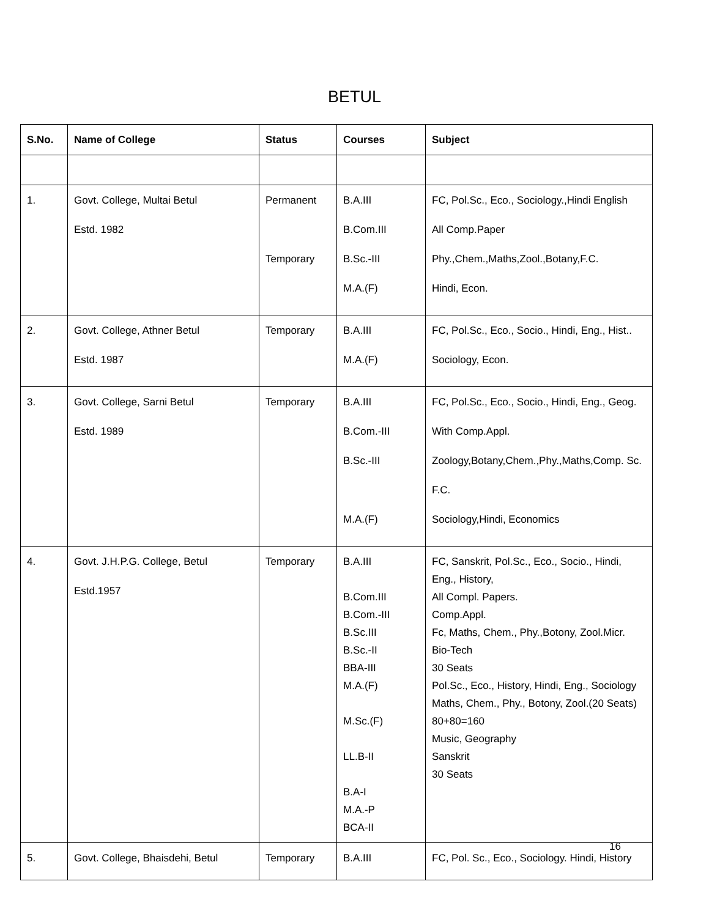BETUL
| S.No. | Name of College | Status | Courses | Subject |
| --- | --- | --- | --- | --- |
| 1. | Govt. College, Multai Betul Estd. 1982 | Permanent Temporary | B.A.III B.Com.III B.Sc.-III M.A.(F) | FC, Pol.Sc., Eco., Sociology.,Hindi English All Comp.Paper Phy.,Chem.,Maths,Zool.,Botany,F.C. Hindi, Econ. |
| 2. | Govt. College, Athner Betul Estd. 1987 | Temporary | B.A.III M.A.(F) | FC, Pol.Sc., Eco., Socio., Hindi, Eng., Hist.. Sociology, Econ. |
| 3. | Govt. College, Sarni Betul Estd. 1989 | Temporary | B.A.III B.Com.-III B.Sc.-III M.A.(F) | FC, Pol.Sc., Eco., Socio., Hindi, Eng., Geog. With Comp.Appl. Zoology,Botany,Chem.,Phy.,Maths,Comp. Sc. F.C. Sociology,Hindi, Economics |
| 4. | Govt. J.H.P.G. College, Betul Estd.1957 | Temporary | B.A.III B.Com.III B.Com.-III B.Sc.III B.Sc.-II BBA-III M.A.(F) M.Sc.(F) LL.B-II B.A-I M.A.-P BCA-II | FC, Sanskrit, Pol.Sc., Eco., Socio., Hindi, Eng., History, All Compl. Papers. Comp.Appl. Fc, Maths, Chem., Phy.,Botony, Zool.Micr. Bio-Tech 30 Seats Pol.Sc., Eco., History, Hindi, Eng., Sociology Maths, Chem., Phy., Botony, Zool.(20 Seats) 80+80=160 Music, Geography Sanskrit 30 Seats |
| 5. | Govt. College, Bhaisdehi, Betul | Temporary | B.A.III | FC, Pol. Sc., Eco., Sociology. Hindi, History |
16